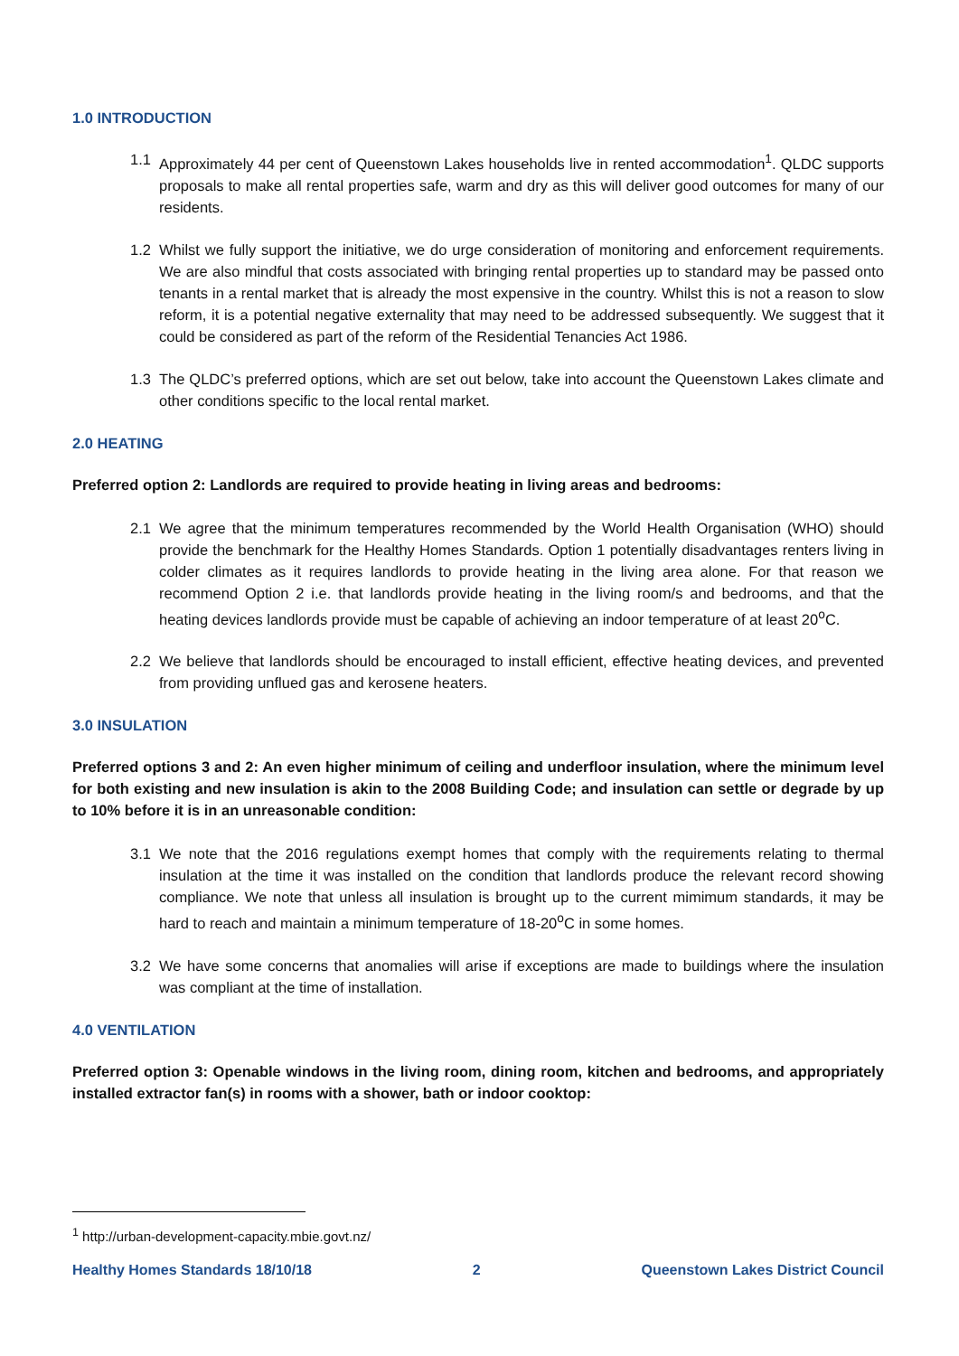1.0 INTRODUCTION
1.1 Approximately 44 per cent of Queenstown Lakes households live in rented accommodation<sup>1</sup>. QLDC supports proposals to make all rental properties safe, warm and dry as this will deliver good outcomes for many of our residents.
1.2 Whilst we fully support the initiative, we do urge consideration of monitoring and enforcement requirements. We are also mindful that costs associated with bringing rental properties up to standard may be passed onto tenants in a rental market that is already the most expensive in the country. Whilst this is not a reason to slow reform, it is a potential negative externality that may need to be addressed subsequently. We suggest that it could be considered as part of the reform of the Residential Tenancies Act 1986.
1.3 The QLDC’s preferred options, which are set out below, take into account the Queenstown Lakes climate and other conditions specific to the local rental market.
2.0 HEATING
Preferred option 2: Landlords are required to provide heating in living areas and bedrooms:
2.1 We agree that the minimum temperatures recommended by the World Health Organisation (WHO) should provide the benchmark for the Healthy Homes Standards. Option 1 potentially disadvantages renters living in colder climates as it requires landlords to provide heating in the living area alone. For that reason we recommend Option 2 i.e. that landlords provide heating in the living room/s and bedrooms, and that the heating devices landlords provide must be capable of achieving an indoor temperature of at least 20<sup>o</sup>C.
2.2 We believe that landlords should be encouraged to install efficient, effective heating devices, and prevented from providing unflued gas and kerosene heaters.
3.0 INSULATION
Preferred options 3 and 2: An even higher minimum of ceiling and underfloor insulation, where the minimum level for both existing and new insulation is akin to the 2008 Building Code; and insulation can settle or degrade by up to 10% before it is in an unreasonable condition:
3.1 We note that the 2016 regulations exempt homes that comply with the requirements relating to thermal insulation at the time it was installed on the condition that landlords produce the relevant record showing compliance. We note that unless all insulation is brought up to the current mimimum standards, it may be hard to reach and maintain a minimum temperature of 18-20<sup>o</sup>C in some homes.
3.2 We have some concerns that anomalies will arise if exceptions are made to buildings where the insulation was compliant at the time of installation.
4.0 VENTILATION
Preferred option 3: Openable windows in the living room, dining room, kitchen and bedrooms, and appropriately installed extractor fan(s) in rooms with a shower, bath or indoor cooktop:
<sup>1</sup> http://urban-development-capacity.mbie.govt.nz/
Healthy Homes Standards 18/10/18 2 Queenstown Lakes District Council